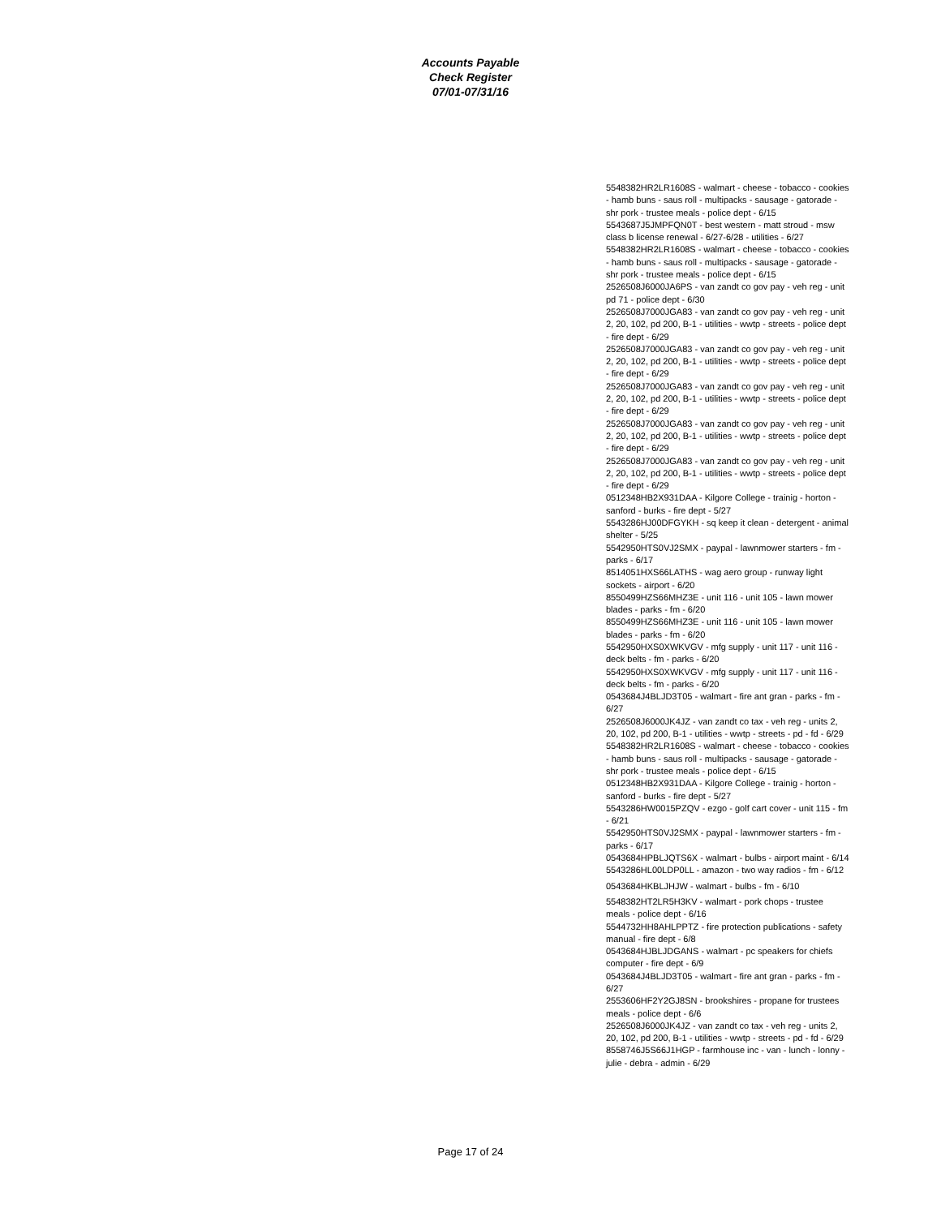Accounts Payable
Check Register
07/01-07/31/16
5548382HR2LR1608S - walmart - cheese - tobacco - cookies - hamb buns - saus roll - multipacks - sausage - gatorade - shr pork - trustee meals - police dept - 6/15
5543687J5JMPFQN0T - best western - matt stroud - msw class b license renewal - 6/27-6/28 - utilities - 6/27
5548382HR2LR1608S - walmart - cheese - tobacco - cookies - hamb buns - saus roll - multipacks - sausage - gatorade - shr pork - trustee meals - police dept - 6/15
2526508J6000JA6PS - van zandt co gov pay - veh reg - unit pd 71 - police dept - 6/30
2526508J7000JGA83 - van zandt co gov pay - veh reg - unit 2, 20, 102, pd 200, B-1 - utilities - wwtp - streets - police dept - fire dept - 6/29
2526508J7000JGA83 - van zandt co gov pay - veh reg - unit 2, 20, 102, pd 200, B-1 - utilities - wwtp - streets - police dept - fire dept - 6/29
2526508J7000JGA83 - van zandt co gov pay - veh reg - unit 2, 20, 102, pd 200, B-1 - utilities - wwtp - streets - police dept - fire dept - 6/29
2526508J7000JGA83 - van zandt co gov pay - veh reg - unit 2, 20, 102, pd 200, B-1 - utilities - wwtp - streets - police dept - fire dept - 6/29
2526508J7000JGA83 - van zandt co gov pay - veh reg - unit 2, 20, 102, pd 200, B-1 - utilities - wwtp - streets - police dept - fire dept - 6/29
0512348HB2X931DAA - Kilgore College - trainig - horton - sanford - burks - fire dept - 5/27
5543286HJ00DFGYKH - sq keep it clean - detergent - animal shelter - 5/25
5542950HTS0VJ2SMX - paypal - lawnmower starters - fm - parks - 6/17
8514051HXS66LATHS - wag aero group - runway light sockets - airport - 6/20
8550499HZS66MHZ3E - unit 116 - unit 105 - lawn mower blades - parks - fm - 6/20
8550499HZS66MHZ3E - unit 116 - unit 105 - lawn mower blades - parks - fm - 6/20
5542950HXS0XWKVGV - mfg supply - unit 117 - unit 116 - deck belts - fm - parks - 6/20
5542950HXS0XWKVGV - mfg supply - unit 117 - unit 116 - deck belts - fm - parks - 6/20
0543684J4BLJD3T05 - walmart - fire ant gran - parks - fm - 6/27
2526508J6000JK4JZ - van zandt co tax - veh reg - units 2, 20, 102, pd 200, B-1 - utilities - wwtp - streets - pd - fd - 6/29
5548382HR2LR1608S - walmart - cheese - tobacco - cookies - hamb buns - saus roll - multipacks - sausage - gatorade - shr pork - trustee meals - police dept - 6/15
0512348HB2X931DAA - Kilgore College - trainig - horton - sanford - burks - fire dept - 5/27
5543286HW0015PZQV - ezgo - golf cart cover - unit 115 - fm - 6/21
5542950HTS0VJ2SMX - paypal - lawnmower starters - fm - parks - 6/17
0543684HPBLJQTS6X - walmart - bulbs - airport maint - 6/14
5543286HL00LDP0LL - amazon - two way radios - fm - 6/12
0543684HKBLJHJW - walmart - bulbs - fm - 6/10
5548382HT2LR5H3KV - walmart - pork chops - trustee meals - police dept - 6/16
5544732HH8AHLPPTZ - fire protection publications - safety manual - fire dept - 6/8
0543684HJBLJDGANS - walmart - pc speakers for chiefs computer - fire dept - 6/9
0543684J4BLJD3T05 - walmart - fire ant gran - parks - fm - 6/27
2553606HF2Y2GJ8SN - brookshires - propane for trustees meals - police dept - 6/6
2526508J6000JK4JZ - van zandt co tax - veh reg - units 2, 20, 102, pd 200, B-1 - utilities - wwtp - streets - pd - fd - 6/29
8558746J5S66J1HGP - farmhouse inc - van - lunch - lonny - julie - debra - admin - 6/29
Page 17 of 24